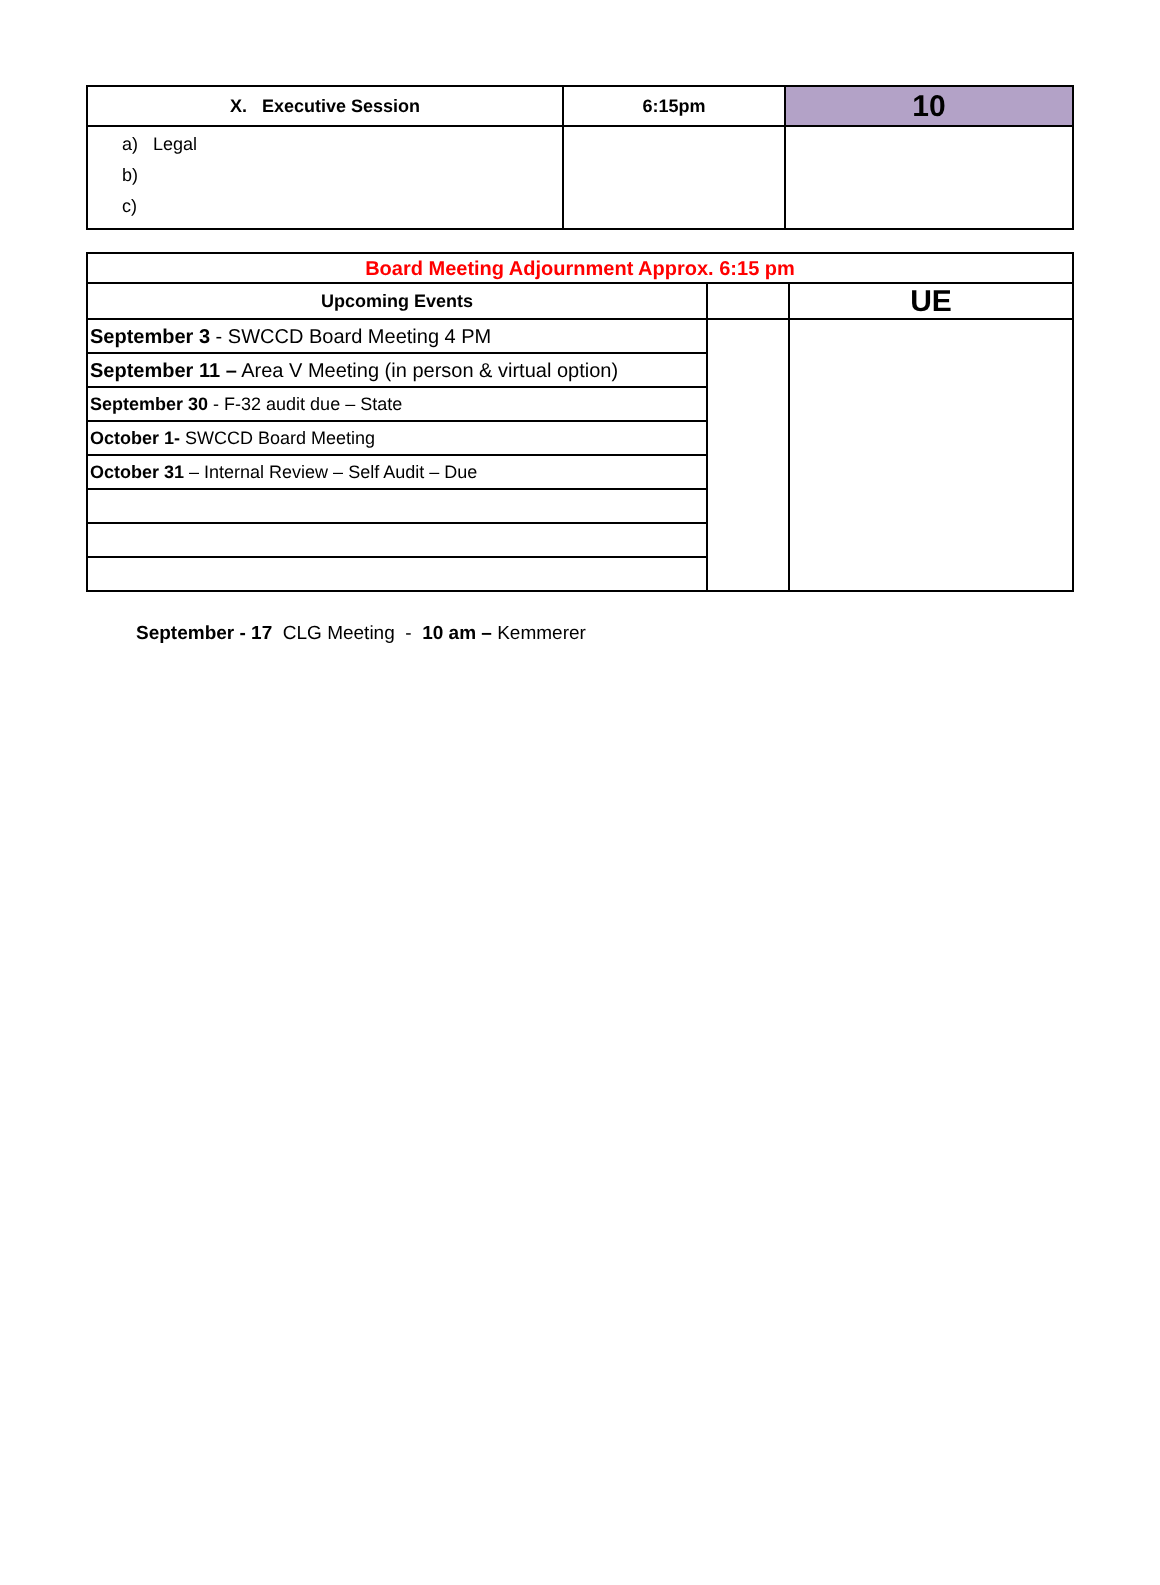| X. Executive Session | 6:15pm | 10 |
| a) Legal b) c) | | |
| Board Meeting Adjournment Approx. 6:15 pm | | |
| Upcoming Events | | UE |
| September 3 - SWCCD Board Meeting 4 PM | | |
| September 11 – Area V Meeting (in person & virtual option) | | |
| September 30 - F-32 audit due – State | | |
| October 1- SWCCD Board Meeting | | |
| October 31 – Internal Review – Self Audit – Due | | |
September - 17 CLG Meeting - 10 am – Kemmerer